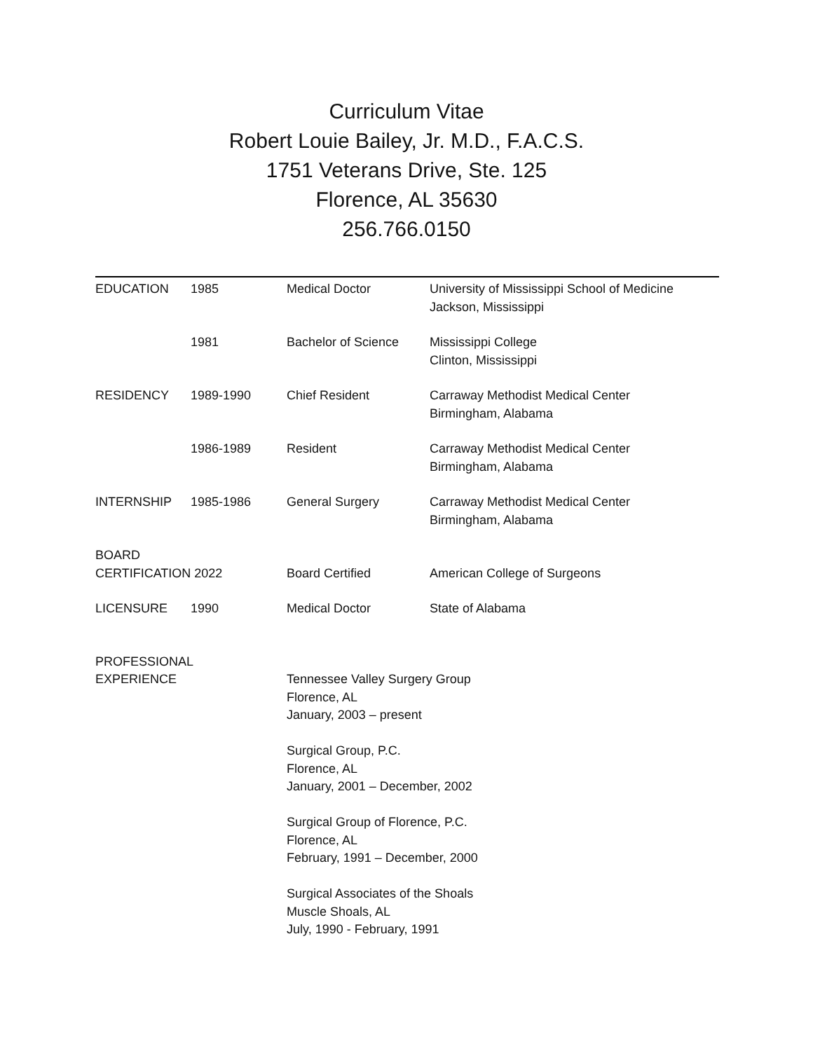Curriculum Vitae
Robert Louie Bailey, Jr. M.D., F.A.C.S.
1751 Veterans Drive, Ste. 125
Florence, AL 35630
256.766.0150
| EDUCATION | 1985 | Medical Doctor | University of Mississippi School of Medicine Jackson, Mississippi |
| | 1981 | Bachelor of Science | Mississippi College Clinton, Mississippi |
| RESIDENCY | 1989-1990 | Chief Resident | Carraway Methodist Medical Center Birmingham, Alabama |
| | 1986-1989 | Resident | Carraway Methodist Medical Center Birmingham, Alabama |
| INTERNSHIP | 1985-1986 | General Surgery | Carraway Methodist Medical Center Birmingham, Alabama |
| BOARD CERTIFICATION 2022 | | Board Certified | American College of Surgeons |
| LICENSURE | 1990 | Medical Doctor | State of Alabama |
| PROFESSIONAL EXPERIENCE | | Tennessee Valley Surgery Group Florence, AL January, 2003 – present Surgical Group, P.C. Florence, AL January, 2001 – December, 2002 Surgical Group of Florence, P.C. Florence, AL February, 1991 – December, 2000 Surgical Associates of the Shoals Muscle Shoals, AL July, 1990 - February, 1991 | |